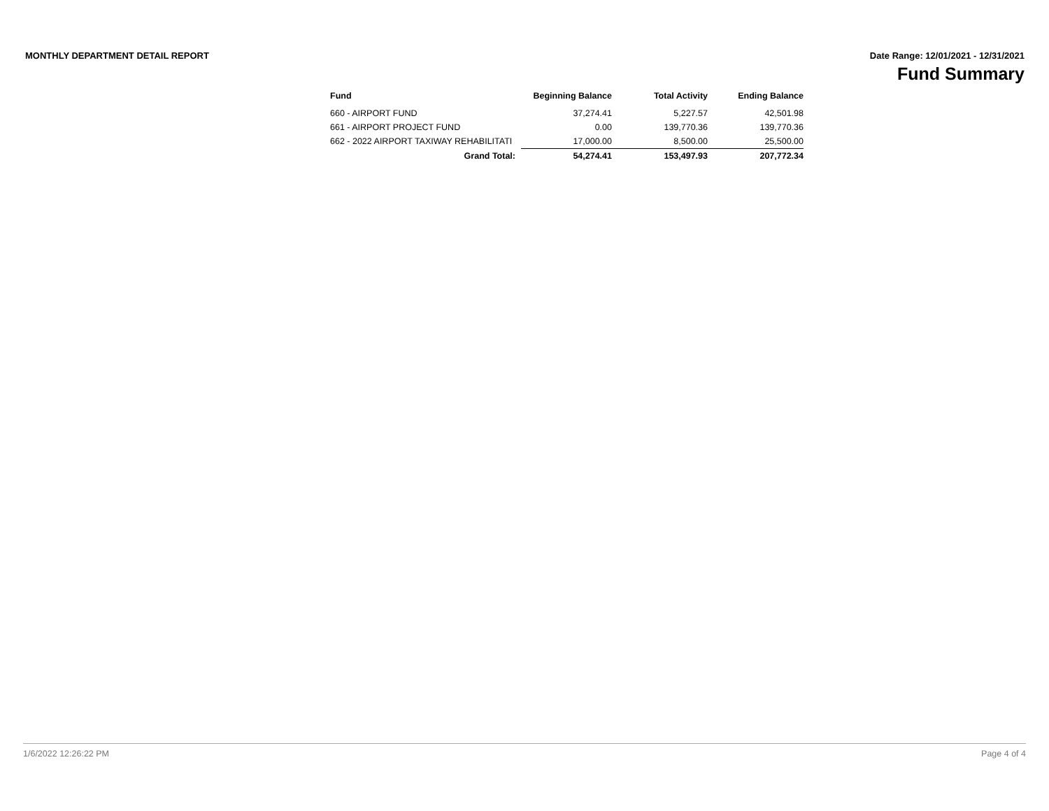MONTHLY DEPARTMENT DETAIL REPORT Date Range: 12/01/2021 - 12/31/2021
Fund Summary
| Fund | Beginning Balance | Total Activity | Ending Balance |
| --- | --- | --- | --- |
| 660 - AIRPORT FUND | 37,274.41 | 5,227.57 | 42,501.98 |
| 661 - AIRPORT PROJECT FUND | 0.00 | 139,770.36 | 139,770.36 |
| 662 - 2022 AIRPORT TAXIWAY REHABILITATI | 17,000.00 | 8,500.00 | 25,500.00 |
| Grand Total: | 54,274.41 | 153,497.93 | 207,772.34 |
1/6/2022 12:26:22 PM Page 4 of 4